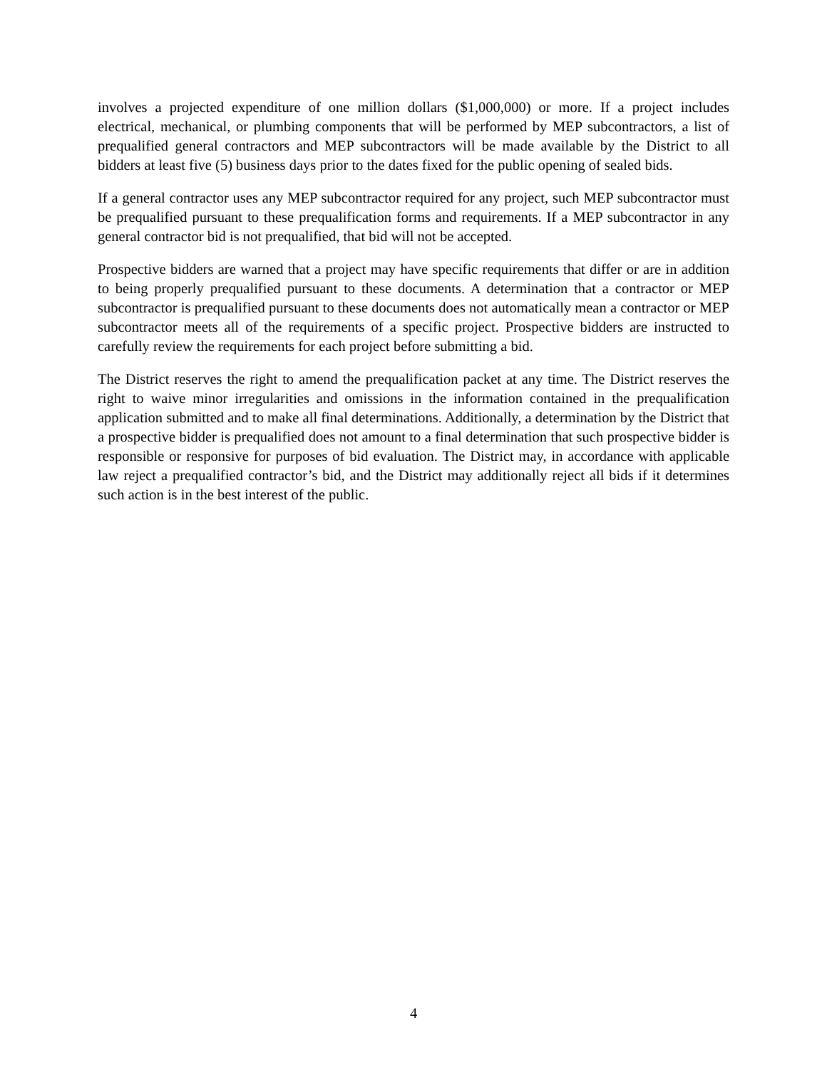involves a projected expenditure of one million dollars ($1,000,000) or more. If a project includes electrical, mechanical, or plumbing components that will be performed by MEP subcontractors, a list of prequalified general contractors and MEP subcontractors will be made available by the District to all bidders at least five (5) business days prior to the dates fixed for the public opening of sealed bids.
If a general contractor uses any MEP subcontractor required for any project, such MEP subcontractor must be prequalified pursuant to these prequalification forms and requirements. If a MEP subcontractor in any general contractor bid is not prequalified, that bid will not be accepted.
Prospective bidders are warned that a project may have specific requirements that differ or are in addition to being properly prequalified pursuant to these documents. A determination that a contractor or MEP subcontractor is prequalified pursuant to these documents does not automatically mean a contractor or MEP subcontractor meets all of the requirements of a specific project. Prospective bidders are instructed to carefully review the requirements for each project before submitting a bid.
The District reserves the right to amend the prequalification packet at any time. The District reserves the right to waive minor irregularities and omissions in the information contained in the prequalification application submitted and to make all final determinations. Additionally, a determination by the District that a prospective bidder is prequalified does not amount to a final determination that such prospective bidder is responsible or responsive for purposes of bid evaluation. The District may, in accordance with applicable law reject a prequalified contractor’s bid, and the District may additionally reject all bids if it determines such action is in the best interest of the public.
4